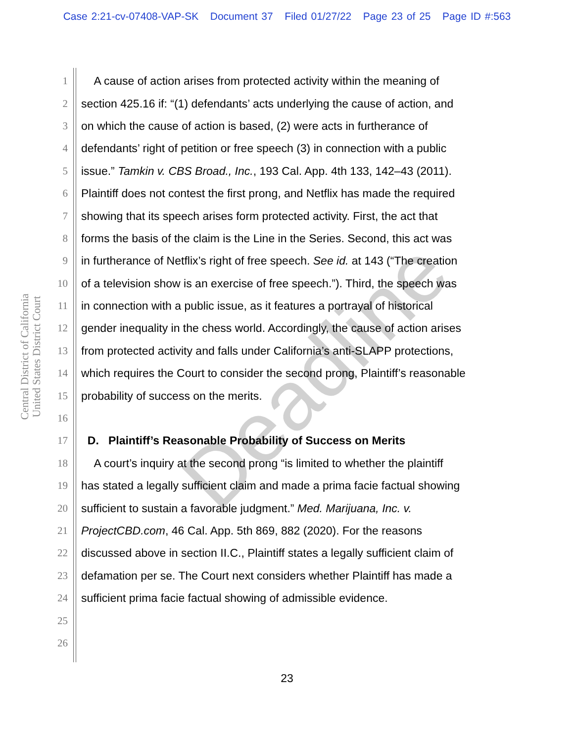Case 2:21-cv-07408-VAP-SK Document 37 Filed 01/27/22 Page 23 of 25 Page ID #:563
Central District of California
United States District Court
1 A cause of action arises from protected activity within the meaning of
2 section 425.16 if: “(1) defendants’ acts underlying the cause of action, and
3 on which the cause of action is based, (2) were acts in furtherance of
4 defendants’ right of petition or free speech (3) in connection with a public
5 issue.” Tamkin v. CBS Broad., Inc., 193 Cal. App. 4th 133, 142–43 (2011).
6 Plaintiff does not contest the first prong, and Netflix has made the required
7 showing that its speech arises form protected activity. First, the act that
8 forms the basis of the claim is the Line in the Series. Second, this act was
9 in furtherance of Netflix’s right of free speech. See id. at 143 (“The creation
10 of a television show is an exercise of free speech.”). Third, the speech was
11 in connection with a public issue, as it features a portrayal of historical
12 gender inequality in the chess world. Accordingly, the cause of action arises
13 from protected activity and falls under California’s anti-SLAPP protections,
14 which requires the Court to consider the second prong, Plaintiff’s reasonable
15 probability of success on the merits.
16
17 D. Plaintiff’s Reasonable Probability of Success on Merits
18 A court’s inquiry at the second prong “is limited to whether the plaintiff
19 has stated a legally sufficient claim and made a prima facie factual showing
20 sufficient to sustain a favorable judgment.” Med. Marijuana, Inc. v.
21 ProjectCBD.com, 46 Cal. App. 5th 869, 882 (2020). For the reasons
22 discussed above in section II.C., Plaintiff states a legally sufficient claim of
23 defamation per se. The Court next considers whether Plaintiff has made a
24 sufficient prima facie factual showing of admissible evidence.
25
26
Deadline
23